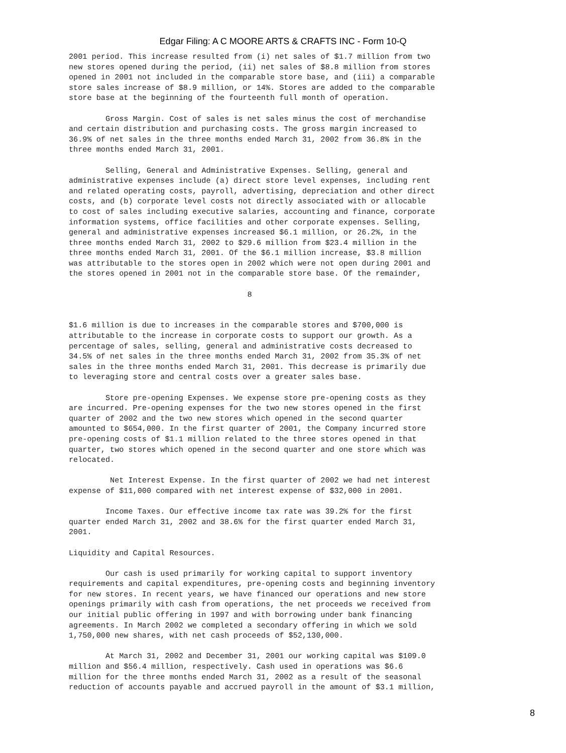Edgar Filing: A C MOORE ARTS & CRAFTS INC - Form 10-Q
2001 period. This increase resulted from (i) net sales of $1.7 million from two
new stores opened during the period, (ii) net sales of $8.8 million from stores
opened in 2001 not included in the comparable store base, and (iii) a comparable
store sales increase of $8.9 million, or 14%. Stores are added to the comparable
store base at the beginning of the fourteenth full month of operation.

        Gross Margin. Cost of sales is net sales minus the cost of merchandise
and certain distribution and purchasing costs. The gross margin increased to
36.9% of net sales in the three months ended March 31, 2002 from 36.8% in the
three months ended March 31, 2001.

        Selling, General and Administrative Expenses. Selling, general and
administrative expenses include (a) direct store level expenses, including rent
and related operating costs, payroll, advertising, depreciation and other direct
costs, and (b) corporate level costs not directly associated with or allocable
to cost of sales including executive salaries, accounting and finance, corporate
information systems, office facilities and other corporate expenses. Selling,
general and administrative expenses increased $6.1 million, or 26.2%, in the
three months ended March 31, 2002 to $29.6 million from $23.4 million in the
three months ended March 31, 2001. Of the $6.1 million increase, $3.8 million
was attributable to the stores open in 2002 which were not open during 2001 and
the stores opened in 2001 not in the comparable store base. Of the remainder,

                                       8


$1.6 million is due to increases in the comparable stores and $700,000 is
attributable to the increase in corporate costs to support our growth. As a
percentage of sales, selling, general and administrative costs decreased to
34.5% of net sales in the three months ended March 31, 2002 from 35.3% of net
sales in the three months ended March 31, 2001. This decrease is primarily due
to leveraging store and central costs over a greater sales base.

        Store pre-opening Expenses. We expense store pre-opening costs as they
are incurred. Pre-opening expenses for the two new stores opened in the first
quarter of 2002 and the two new stores which opened in the second quarter
amounted to $654,000. In the first quarter of 2001, the Company incurred store
pre-opening costs of $1.1 million related to the three stores opened in that
quarter, two stores which opened in the second quarter and one store which was
relocated.

         Net Interest Expense. In the first quarter of 2002 we had net interest
expense of $11,000 compared with net interest expense of $32,000 in 2001.

        Income Taxes. Our effective income tax rate was 39.2% for the first
quarter ended March 31, 2002 and 38.6% for the first quarter ended March 31,
2001.

Liquidity and Capital Resources.

        Our cash is used primarily for working capital to support inventory
requirements and capital expenditures, pre-opening costs and beginning inventory
for new stores. In recent years, we have financed our operations and new store
openings primarily with cash from operations, the net proceeds we received from
our initial public offering in 1997 and with borrowing under bank financing
agreements. In March 2002 we completed a secondary offering in which we sold
1,750,000 new shares, with net cash proceeds of $52,130,000.

        At March 31, 2002 and December 31, 2001 our working capital was $109.0
million and $56.4 million, respectively. Cash used in operations was $6.6
million for the three months ended March 31, 2002 as a result of the seasonal
reduction of accounts payable and accrued payroll in the amount of $3.1 million,
8